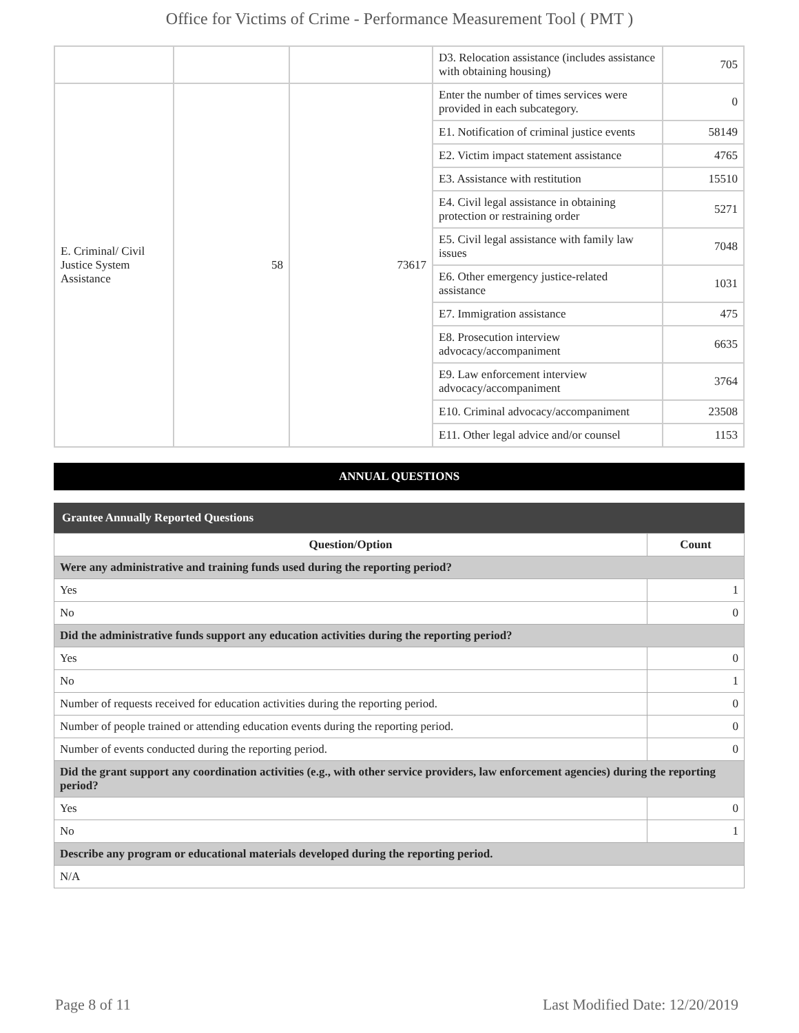Office for Victims of Crime - Performance Measurement Tool ( PMT )
| | | | D3. Relocation assistance (includes assistance with obtaining housing) | 705 |
| E. Criminal/ Civil Justice System Assistance | 58 | 73617 | Enter the number of times services were provided in each subcategory. | 0 |
| | | | E1. Notification of criminal justice events | 58149 |
| | | | E2. Victim impact statement assistance | 4765 |
| | | | E3. Assistance with restitution | 15510 |
| | | | E4. Civil legal assistance in obtaining protection or restraining order | 5271 |
| | | | E5. Civil legal assistance with family law issues | 7048 |
| | | | E6. Other emergency justice-related assistance | 1031 |
| | | | E7. Immigration assistance | 475 |
| | | | E8. Prosecution interview advocacy/accompaniment | 6635 |
| | | | E9. Law enforcement interview advocacy/accompaniment | 3764 |
| | | | E10. Criminal advocacy/accompaniment | 23508 |
| | | | E11. Other legal advice and/or counsel | 1153 |
ANNUAL QUESTIONS
Grantee Annually Reported Questions
| Question/Option | Count |
| --- | --- |
| Were any administrative and training funds used during the reporting period? | |
| Yes | 1 |
| No | 0 |
| Did the administrative funds support any education activities during the reporting period? | |
| Yes | 0 |
| No | 1 |
| Number of requests received for education activities during the reporting period. | 0 |
| Number of people trained or attending education events during the reporting period. | 0 |
| Number of events conducted during the reporting period. | 0 |
| Did the grant support any coordination activities (e.g., with other service providers, law enforcement agencies) during the reporting period? | |
| Yes | 0 |
| No | 1 |
| Describe any program or educational materials developed during the reporting period. | |
| N/A | |
Page 8 of 11 Last Modified Date: 12/20/2019